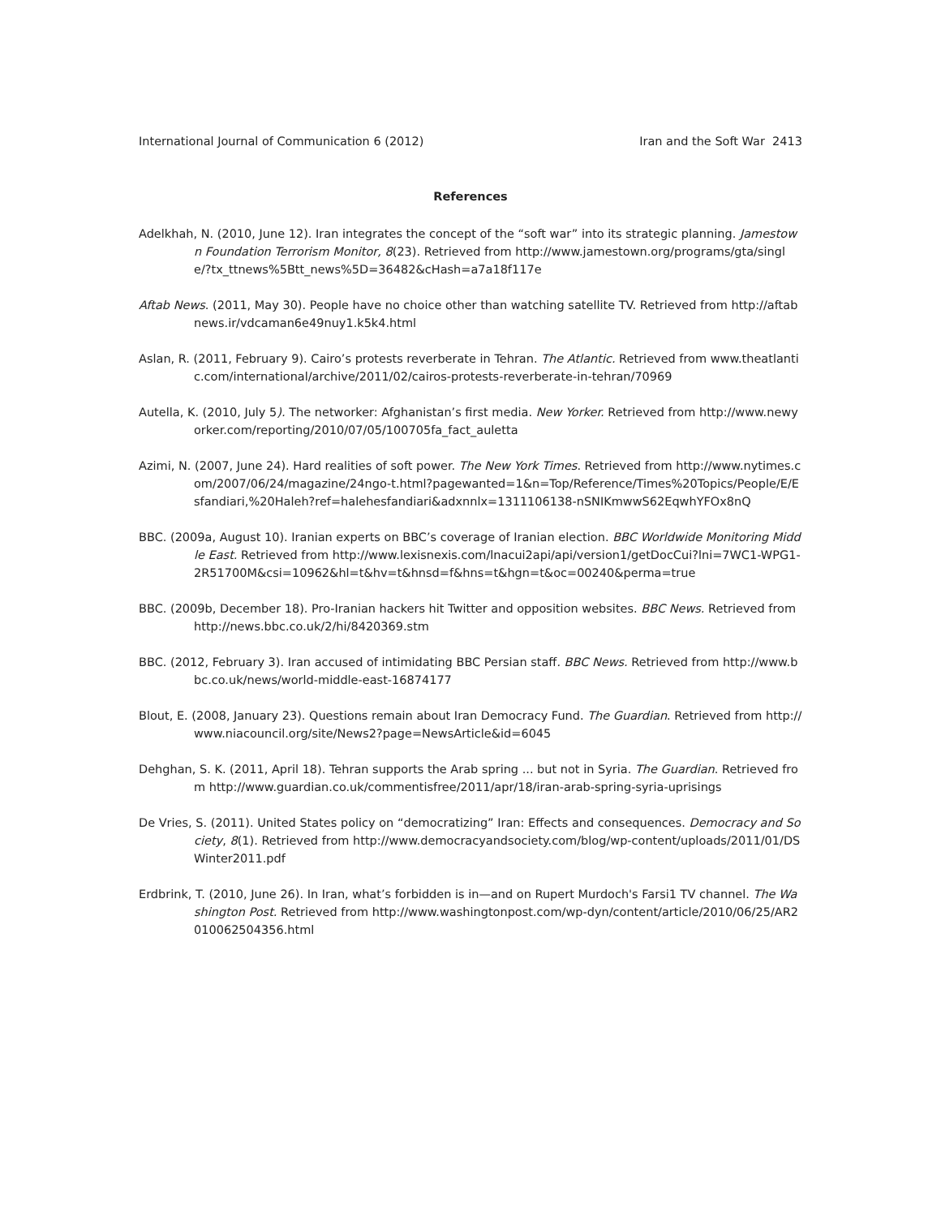International Journal of Communication 6 (2012) Iran and the Soft War 2413
References
Adelkhah, N. (2010, June 12). Iran integrates the concept of the “soft war” into its strategic planning. Jamestown Foundation Terrorism Monitor, 8(23). Retrieved from http://www.jamestown.org/programs/gta/single/?tx_ttnews%5Btt_news%5D=36482&cHash=a7a18f117e
Aftab News. (2011, May 30). People have no choice other than watching satellite TV. Retrieved from http://aftabnews.ir/vdcaman6e49nuy1.k5k4.html
Aslan, R. (2011, February 9). Cairo’s protests reverberate in Tehran. The Atlantic. Retrieved from www.theatlantic.com/international/archive/2011/02/cairos-protests-reverberate-in-tehran/70969
Autella, K. (2010, July 5). The networker: Afghanistan’s first media. New Yorker. Retrieved from http://www.newyorker.com/reporting/2010/07/05/100705fa_fact_auletta
Azimi, N. (2007, June 24). Hard realities of soft power. The New York Times. Retrieved from http://www.nytimes.com/2007/06/24/magazine/24ngo-t.html?pagewanted=1&n=Top/Reference/Times%20Topics/People/E/Esfandiari,%20Haleh?ref=halehesfandiari&adxnnlx=1311106138-nSNIKmwwS62EqwhYFOx8nQ
BBC. (2009a, August 10). Iranian experts on BBC’s coverage of Iranian election. BBC Worldwide Monitoring Middle East. Retrieved from http://www.lexisnexis.com/lnacui2api/api/version1/getDocCui?lni=7WC1-WPG1-2R51700M&csi=10962&hl=t&hv=t&hnsd=f&hns=t&hgn=t&oc=00240&perma=true
BBC. (2009b, December 18). Pro-Iranian hackers hit Twitter and opposition websites. BBC News. Retrieved from http://news.bbc.co.uk/2/hi/8420369.stm
BBC. (2012, February 3). Iran accused of intimidating BBC Persian staff. BBC News. Retrieved from http://www.bbc.co.uk/news/world-middle-east-16874177
Blout, E. (2008, January 23). Questions remain about Iran Democracy Fund. The Guardian. Retrieved from http://www.niacouncil.org/site/News2?page=NewsArticle&id=6045
Dehghan, S. K. (2011, April 18). Tehran supports the Arab spring ... but not in Syria. The Guardian. Retrieved from http://www.guardian.co.uk/commentisfree/2011/apr/18/iran-arab-spring-syria-uprisings
De Vries, S. (2011). United States policy on “democratizing” Iran: Effects and consequences. Democracy and Society, 8(1). Retrieved from http://www.democracyandsociety.com/blog/wp-content/uploads/2011/01/DSWinter2011.pdf
Erdbrink, T. (2010, June 26). In Iran, what’s forbidden is in—and on Rupert Murdoch's Farsi1 TV channel. The Washington Post. Retrieved from http://www.washingtonpost.com/wp-dyn/content/article/2010/06/25/AR2010062504356.html